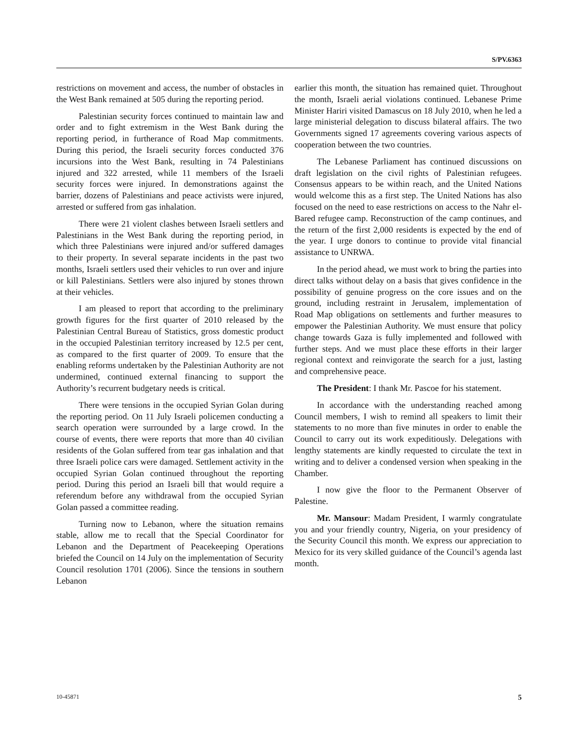S/PV.6363
restrictions on movement and access, the number of obstacles in the West Bank remained at 505 during the reporting period.
Palestinian security forces continued to maintain law and order and to fight extremism in the West Bank during the reporting period, in furtherance of Road Map commitments. During this period, the Israeli security forces conducted 376 incursions into the West Bank, resulting in 74 Palestinians injured and 322 arrested, while 11 members of the Israeli security forces were injured. In demonstrations against the barrier, dozens of Palestinians and peace activists were injured, arrested or suffered from gas inhalation.
There were 21 violent clashes between Israeli settlers and Palestinians in the West Bank during the reporting period, in which three Palestinians were injured and/or suffered damages to their property. In several separate incidents in the past two months, Israeli settlers used their vehicles to run over and injure or kill Palestinians. Settlers were also injured by stones thrown at their vehicles.
I am pleased to report that according to the preliminary growth figures for the first quarter of 2010 released by the Palestinian Central Bureau of Statistics, gross domestic product in the occupied Palestinian territory increased by 12.5 per cent, as compared to the first quarter of 2009. To ensure that the enabling reforms undertaken by the Palestinian Authority are not undermined, continued external financing to support the Authority’s recurrent budgetary needs is critical.
There were tensions in the occupied Syrian Golan during the reporting period. On 11 July Israeli policemen conducting a search operation were surrounded by a large crowd. In the course of events, there were reports that more than 40 civilian residents of the Golan suffered from tear gas inhalation and that three Israeli police cars were damaged. Settlement activity in the occupied Syrian Golan continued throughout the reporting period. During this period an Israeli bill that would require a referendum before any withdrawal from the occupied Syrian Golan passed a committee reading.
Turning now to Lebanon, where the situation remains stable, allow me to recall that the Special Coordinator for Lebanon and the Department of Peacekeeping Operations briefed the Council on 14 July on the implementation of Security Council resolution 1701 (2006). Since the tensions in southern Lebanon
earlier this month, the situation has remained quiet. Throughout the month, Israeli aerial violations continued. Lebanese Prime Minister Hariri visited Damascus on 18 July 2010, when he led a large ministerial delegation to discuss bilateral affairs. The two Governments signed 17 agreements covering various aspects of cooperation between the two countries.
The Lebanese Parliament has continued discussions on draft legislation on the civil rights of Palestinian refugees. Consensus appears to be within reach, and the United Nations would welcome this as a first step. The United Nations has also focused on the need to ease restrictions on access to the Nahr el-Bared refugee camp. Reconstruction of the camp continues, and the return of the first 2,000 residents is expected by the end of the year. I urge donors to continue to provide vital financial assistance to UNRWA.
In the period ahead, we must work to bring the parties into direct talks without delay on a basis that gives confidence in the possibility of genuine progress on the core issues and on the ground, including restraint in Jerusalem, implementation of Road Map obligations on settlements and further measures to empower the Palestinian Authority. We must ensure that policy change towards Gaza is fully implemented and followed with further steps. And we must place these efforts in their larger regional context and reinvigorate the search for a just, lasting and comprehensive peace.
The President: I thank Mr. Pascoe for his statement.
In accordance with the understanding reached among Council members, I wish to remind all speakers to limit their statements to no more than five minutes in order to enable the Council to carry out its work expeditiously. Delegations with lengthy statements are kindly requested to circulate the text in writing and to deliver a condensed version when speaking in the Chamber.
I now give the floor to the Permanent Observer of Palestine.
Mr. Mansour: Madam President, I warmly congratulate you and your friendly country, Nigeria, on your presidency of the Security Council this month. We express our appreciation to Mexico for its very skilled guidance of the Council’s agenda last month.
10-45871 5